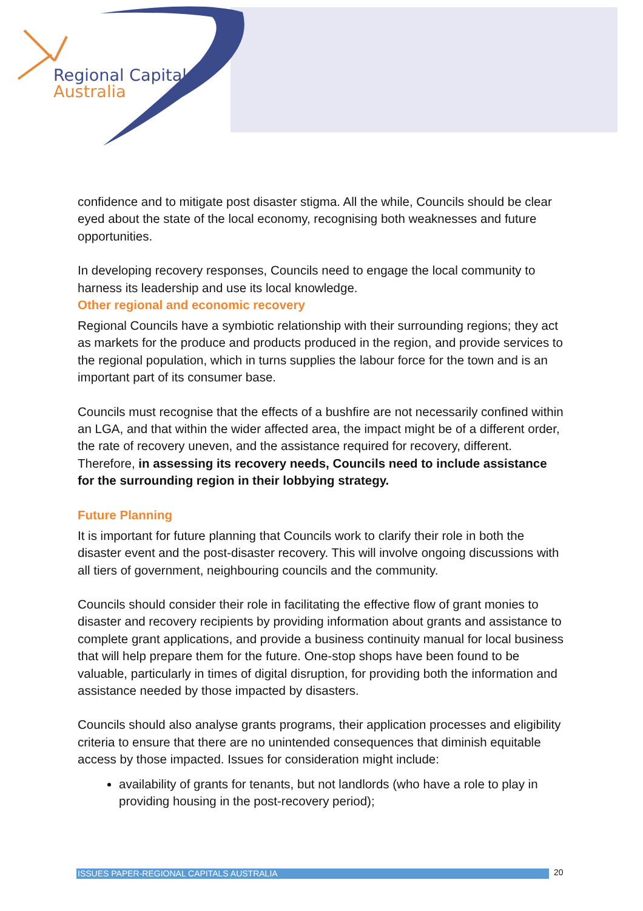Regional Capitals
Australia
confidence and to mitigate post disaster stigma. All the while, Councils should be clear eyed about the state of the local economy, recognising both weaknesses and future opportunities.
In developing recovery responses, Councils need to engage the local community to harness its leadership and use its local knowledge.
Other regional and economic recovery
Regional Councils have a symbiotic relationship with their surrounding regions; they act as markets for the produce and products produced in the region, and provide services to the regional population, which in turns supplies the labour force for the town and is an important part of its consumer base.
Councils must recognise that the effects of a bushfire are not necessarily confined within an LGA, and that within the wider affected area, the impact might be of a different order, the rate of recovery uneven, and the assistance required for recovery, different. Therefore, in assessing its recovery needs, Councils need to include assistance for the surrounding region in their lobbying strategy.
Future Planning
It is important for future planning that Councils work to clarify their role in both the disaster event and the post-disaster recovery. This will involve ongoing discussions with all tiers of government, neighbouring councils and the community.
Councils should consider their role in facilitating the effective flow of grant monies to disaster and recovery recipients by providing information about grants and assistance to complete grant applications, and provide a business continuity manual for local business that will help prepare them for the future. One-stop shops have been found to be valuable, particularly in times of digital disruption, for providing both the information and assistance needed by those impacted by disasters.
Councils should also analyse grants programs, their application processes and eligibility criteria to ensure that there are no unintended consequences that diminish equitable access by those impacted. Issues for consideration might include:
availability of grants for tenants, but not landlords (who have a role to play in providing housing in the post-recovery period);
ISSUES PAPER-REGIONAL CAPITALS AUSTRALIA 20